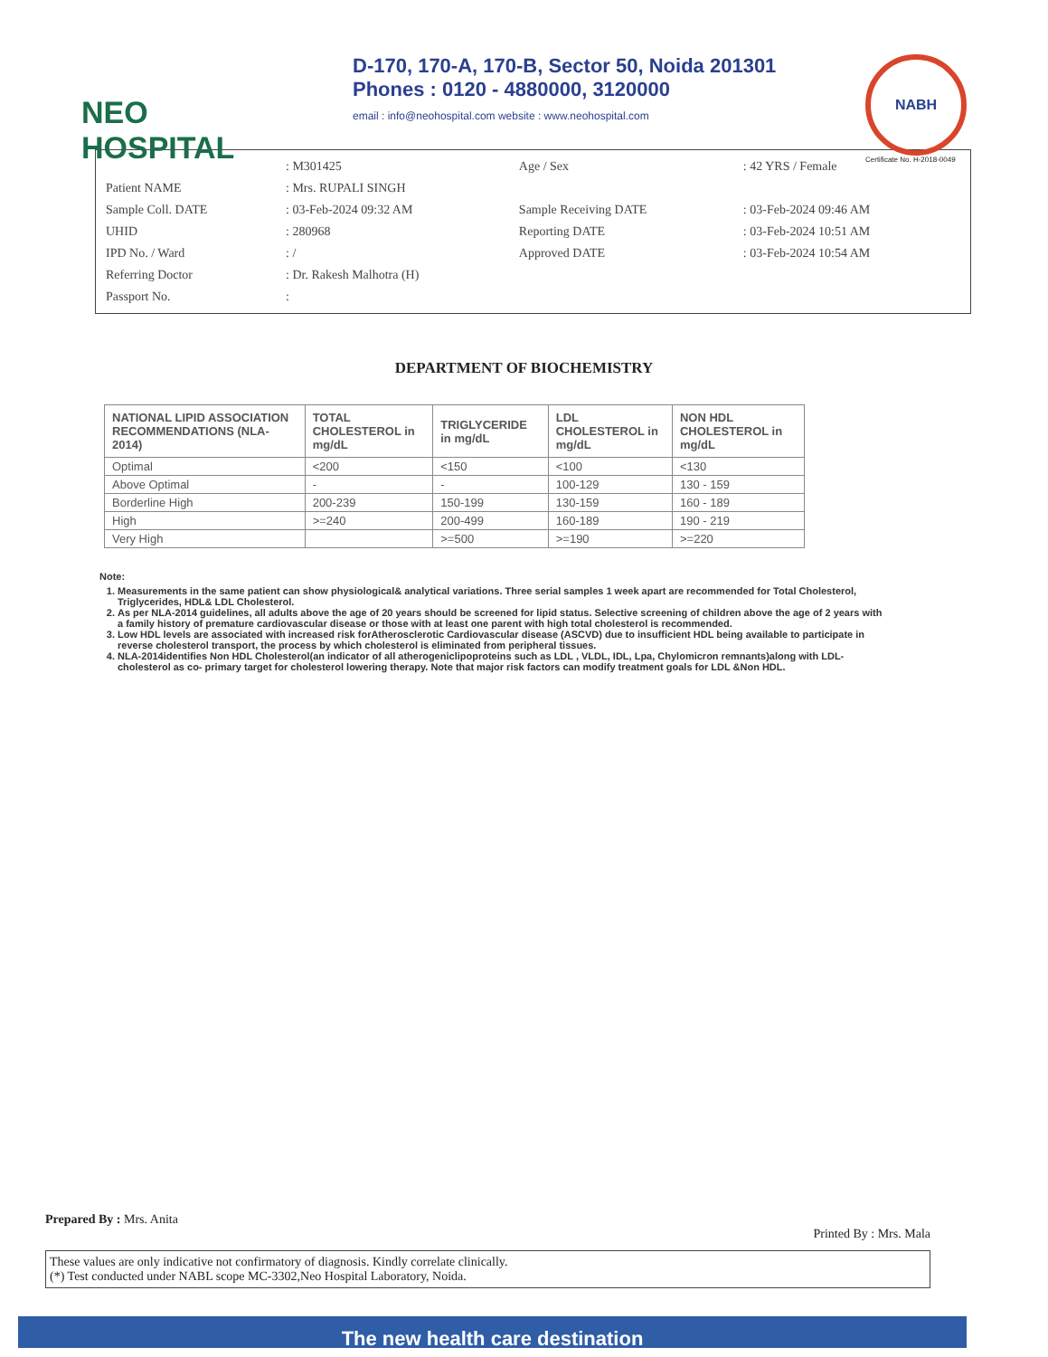NEO
HOSPITAL
D-170, 170-A, 170-B, Sector 50, Noida 201301
Phones : 0120 - 4880000, 3120000
email : info@neohospital.com website : www.neohospital.com
NABH
Certificate No. H-2018-0049
| | : M301425 | Age / Sex | : 42 YRS / Female |
| Patient NAME | : Mrs. RUPALI SINGH | | |
| Sample Coll. DATE | : 03-Feb-2024 09:32 AM | Sample Receiving DATE | : 03-Feb-2024 09:46 AM |
| UHID | : 280968 | Reporting DATE | : 03-Feb-2024 10:51 AM |
| IPD No. / Ward | : / | Approved DATE | : 03-Feb-2024 10:54 AM |
| Referring Doctor | : Dr. Rakesh Malhotra (H) | | |
| Passport No. | : | | |
DEPARTMENT OF BIOCHEMISTRY
| NATIONAL LIPID ASSOCIATION RECOMMENDATIONS (NLA-2014) | TOTAL CHOLESTEROL in mg/dL | TRIGLYCERIDE in mg/dL | LDL CHOLESTEROL in mg/dL | NON HDL CHOLESTEROL in mg/dL |
| --- | --- | --- | --- | --- |
| Optimal | <200 | <150 | <100 | <130 |
| Above Optimal | - | - | 100-129 | 130 - 159 |
| Borderline High | 200-239 | 150-199 | 130-159 | 160 - 189 |
| High | >=240 | 200-499 | 160-189 | 190 - 219 |
| Very High | | >=500 | >=190 | >=220 |
Note:
1. Measurements in the same patient can show physiological& analytical variations. Three serial samples 1 week apart are recommended for Total Cholesterol, Triglycerides, HDL& LDL Cholesterol.
2. As per NLA-2014 guidelines, all adults above the age of 20 years should be screened for lipid status. Selective screening of children above the age of 2 years with a family history of premature cardiovascular disease or those with at least one parent with high total cholesterol is recommended.
3. Low HDL levels are associated with increased risk forAtherosclerotic Cardiovascular disease (ASCVD) due to insufficient HDL being available to participate in reverse cholesterol transport, the process by which cholesterol is eliminated from peripheral tissues.
4. NLA-2014identifies Non HDL Cholesterol(an indicator of all atherogeniclipoproteins such as LDL , VLDL, IDL, Lpa, Chylomicron remnants)along with LDL-cholesterol as co- primary target for cholesterol lowering therapy. Note that major risk factors can modify treatment goals for LDL &Non HDL.
Prepared By : Mrs. Anita
Printed By : Mrs. Mala
These values are only indicative not confirmatory of diagnosis. Kindly correlate clinically.
(*) Test conducted under NABL scope MC-3302,Neo Hospital Laboratory, Noida.
The new health care destination